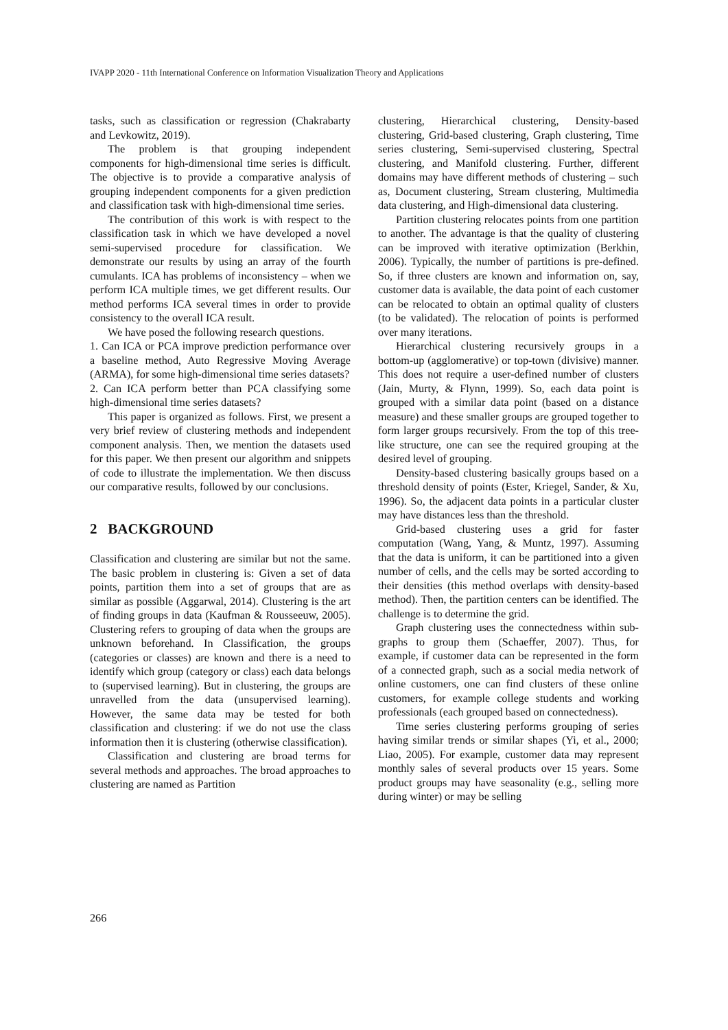IVAPP 2020 - 11th International Conference on Information Visualization Theory and Applications
tasks, such as classification or regression (Chakrabarty and Levkowitz, 2019).
The problem is that grouping independent components for high-dimensional time series is difficult. The objective is to provide a comparative analysis of grouping independent components for a given prediction and classification task with high-dimensional time series.
The contribution of this work is with respect to the classification task in which we have developed a novel semi-supervised procedure for classification. We demonstrate our results by using an array of the fourth cumulants. ICA has problems of inconsistency – when we perform ICA multiple times, we get different results. Our method performs ICA several times in order to provide consistency to the overall ICA result.
We have posed the following research questions.
1. Can ICA or PCA improve prediction performance over a baseline method, Auto Regressive Moving Average (ARMA), for some high-dimensional time series datasets?
2. Can ICA perform better than PCA classifying some high-dimensional time series datasets?
This paper is organized as follows. First, we present a very brief review of clustering methods and independent component analysis. Then, we mention the datasets used for this paper. We then present our algorithm and snippets of code to illustrate the implementation. We then discuss our comparative results, followed by our conclusions.
2 BACKGROUND
Classification and clustering are similar but not the same. The basic problem in clustering is: Given a set of data points, partition them into a set of groups that are as similar as possible (Aggarwal, 2014). Clustering is the art of finding groups in data (Kaufman & Rousseeuw, 2005). Clustering refers to grouping of data when the groups are unknown beforehand. In Classification, the groups (categories or classes) are known and there is a need to identify which group (category or class) each data belongs to (supervised learning). But in clustering, the groups are unravelled from the data (unsupervised learning). However, the same data may be tested for both classification and clustering: if we do not use the class information then it is clustering (otherwise classification).
Classification and clustering are broad terms for several methods and approaches. The broad approaches to clustering are named as Partition
clustering, Hierarchical clustering, Density-based clustering, Grid-based clustering, Graph clustering, Time series clustering, Semi-supervised clustering, Spectral clustering, and Manifold clustering. Further, different domains may have different methods of clustering – such as, Document clustering, Stream clustering, Multimedia data clustering, and High-dimensional data clustering.
Partition clustering relocates points from one partition to another. The advantage is that the quality of clustering can be improved with iterative optimization (Berkhin, 2006). Typically, the number of partitions is pre-defined. So, if three clusters are known and information on, say, customer data is available, the data point of each customer can be relocated to obtain an optimal quality of clusters (to be validated). The relocation of points is performed over many iterations.
Hierarchical clustering recursively groups in a bottom-up (agglomerative) or top-town (divisive) manner. This does not require a user-defined number of clusters (Jain, Murty, & Flynn, 1999). So, each data point is grouped with a similar data point (based on a distance measure) and these smaller groups are grouped together to form larger groups recursively. From the top of this tree-like structure, one can see the required grouping at the desired level of grouping.
Density-based clustering basically groups based on a threshold density of points (Ester, Kriegel, Sander, & Xu, 1996). So, the adjacent data points in a particular cluster may have distances less than the threshold.
Grid-based clustering uses a grid for faster computation (Wang, Yang, & Muntz, 1997). Assuming that the data is uniform, it can be partitioned into a given number of cells, and the cells may be sorted according to their densities (this method overlaps with density-based method). Then, the partition centers can be identified. The challenge is to determine the grid.
Graph clustering uses the connectedness within sub-graphs to group them (Schaeffer, 2007). Thus, for example, if customer data can be represented in the form of a connected graph, such as a social media network of online customers, one can find clusters of these online customers, for example college students and working professionals (each grouped based on connectedness).
Time series clustering performs grouping of series having similar trends or similar shapes (Yi, et al., 2000; Liao, 2005). For example, customer data may represent monthly sales of several products over 15 years. Some product groups may have seasonality (e.g., selling more during winter) or may be selling
266